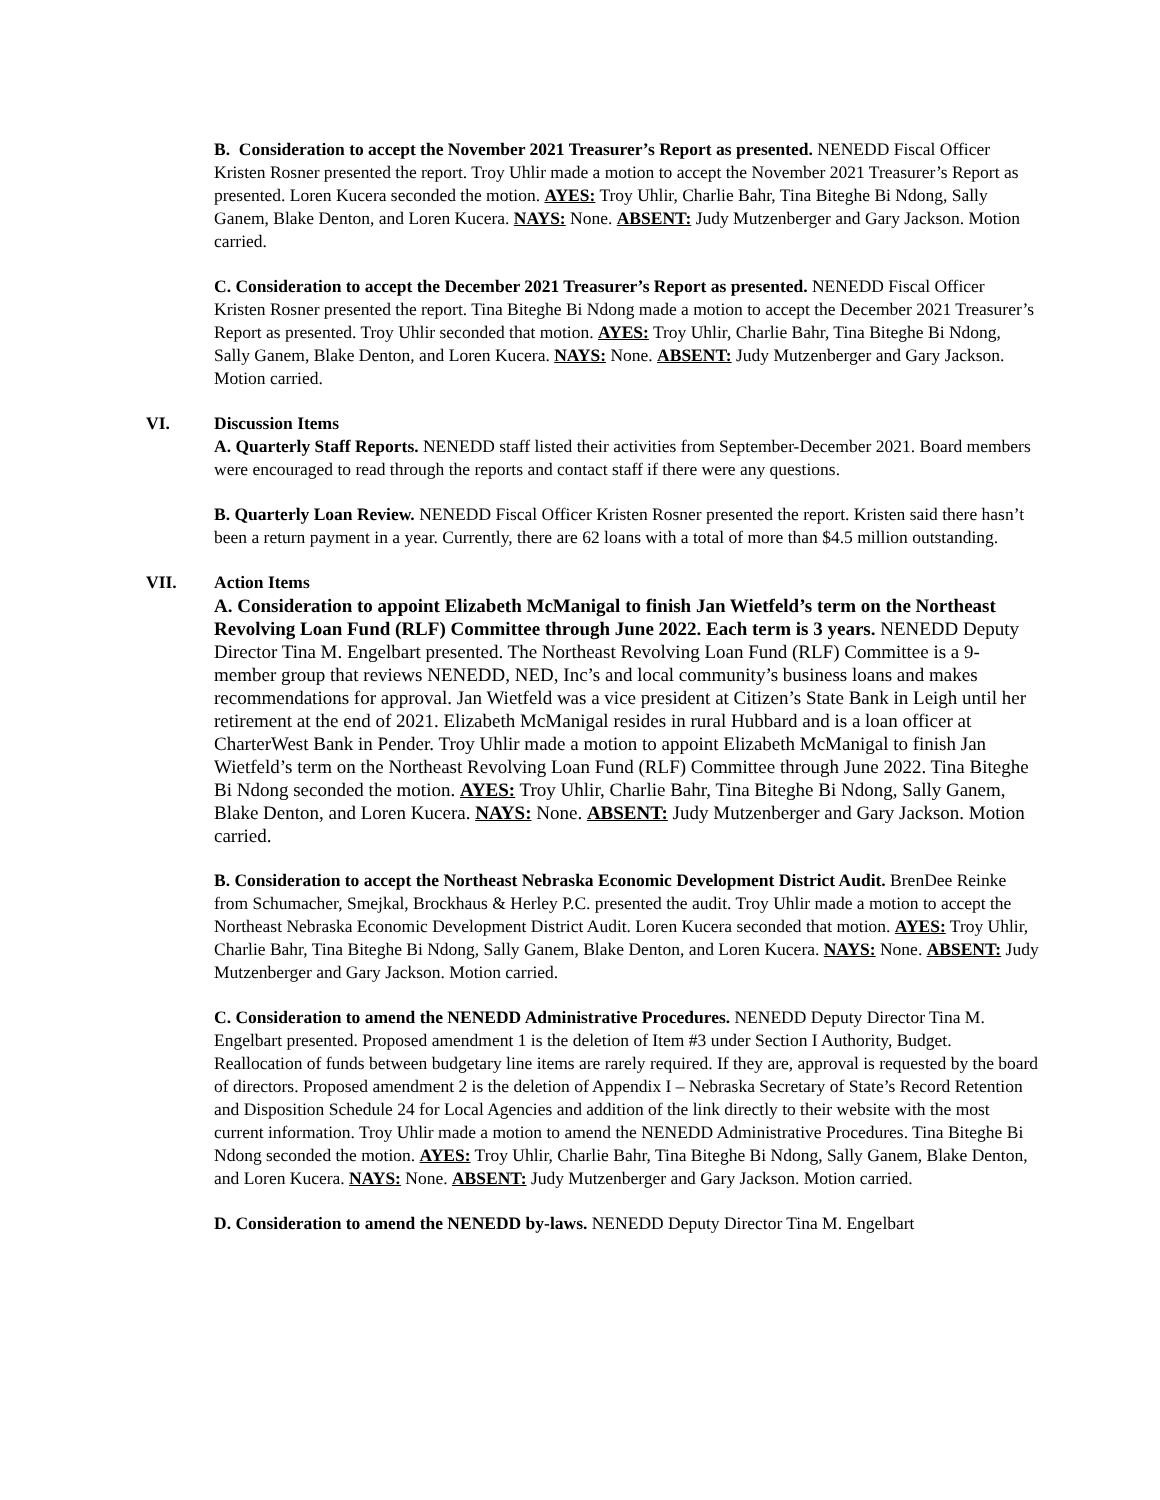B. Consideration to accept the November 2021 Treasurer’s Report as presented. NENEDD Fiscal Officer Kristen Rosner presented the report. Troy Uhlir made a motion to accept the November 2021 Treasurer’s Report as presented. Loren Kucera seconded the motion. AYES: Troy Uhlir, Charlie Bahr, Tina Biteghe Bi Ndong, Sally Ganem, Blake Denton, and Loren Kucera. NAYS: None. ABSENT: Judy Mutzenberger and Gary Jackson. Motion carried.
C. Consideration to accept the December 2021 Treasurer’s Report as presented. NENEDD Fiscal Officer Kristen Rosner presented the report. Tina Biteghe Bi Ndong made a motion to accept the December 2021 Treasurer’s Report as presented. Troy Uhlir seconded that motion. AYES: Troy Uhlir, Charlie Bahr, Tina Biteghe Bi Ndong, Sally Ganem, Blake Denton, and Loren Kucera. NAYS: None. ABSENT: Judy Mutzenberger and Gary Jackson. Motion carried.
VI. Discussion Items
A. Quarterly Staff Reports. NENEDD staff listed their activities from September-December 2021. Board members were encouraged to read through the reports and contact staff if there were any questions.
B. Quarterly Loan Review. NENEDD Fiscal Officer Kristen Rosner presented the report. Kristen said there hasn’t been a return payment in a year. Currently, there are 62 loans with a total of more than $4.5 million outstanding.
VII. Action Items
A. Consideration to appoint Elizabeth McManigal to finish Jan Wietfeld’s term on the Northeast Revolving Loan Fund (RLF) Committee through June 2022. Each term is 3 years. NENEDD Deputy Director Tina M. Engelbart presented. The Northeast Revolving Loan Fund (RLF) Committee is a 9-member group that reviews NENEDD, NED, Inc’s and local community’s business loans and makes recommendations for approval. Jan Wietfeld was a vice president at Citizen’s State Bank in Leigh until her retirement at the end of 2021. Elizabeth McManigal resides in rural Hubbard and is a loan officer at CharterWest Bank in Pender. Troy Uhlir made a motion to appoint Elizabeth McManigal to finish Jan Wietfeld’s term on the Northeast Revolving Loan Fund (RLF) Committee through June 2022. Tina Biteghe Bi Ndong seconded the motion. AYES: Troy Uhlir, Charlie Bahr, Tina Biteghe Bi Ndong, Sally Ganem, Blake Denton, and Loren Kucera. NAYS: None. ABSENT: Judy Mutzenberger and Gary Jackson. Motion carried.
B. Consideration to accept the Northeast Nebraska Economic Development District Audit. BrenDee Reinke from Schumacher, Smejkal, Brockhaus & Herley P.C. presented the audit. Troy Uhlir made a motion to accept the Northeast Nebraska Economic Development District Audit. Loren Kucera seconded that motion. AYES: Troy Uhlir, Charlie Bahr, Tina Biteghe Bi Ndong, Sally Ganem, Blake Denton, and Loren Kucera. NAYS: None. ABSENT: Judy Mutzenberger and Gary Jackson. Motion carried.
C. Consideration to amend the NENEDD Administrative Procedures. NENEDD Deputy Director Tina M. Engelbart presented. Proposed amendment 1 is the deletion of Item #3 under Section I Authority, Budget. Reallocation of funds between budgetary line items are rarely required. If they are, approval is requested by the board of directors. Proposed amendment 2 is the deletion of Appendix I – Nebraska Secretary of State’s Record Retention and Disposition Schedule 24 for Local Agencies and addition of the link directly to their website with the most current information. Troy Uhlir made a motion to amend the NENEDD Administrative Procedures. Tina Biteghe Bi Ndong seconded the motion. AYES: Troy Uhlir, Charlie Bahr, Tina Biteghe Bi Ndong, Sally Ganem, Blake Denton, and Loren Kucera. NAYS: None. ABSENT: Judy Mutzenberger and Gary Jackson. Motion carried.
D. Consideration to amend the NENEDD by-laws. NENEDD Deputy Director Tina M. Engelbart